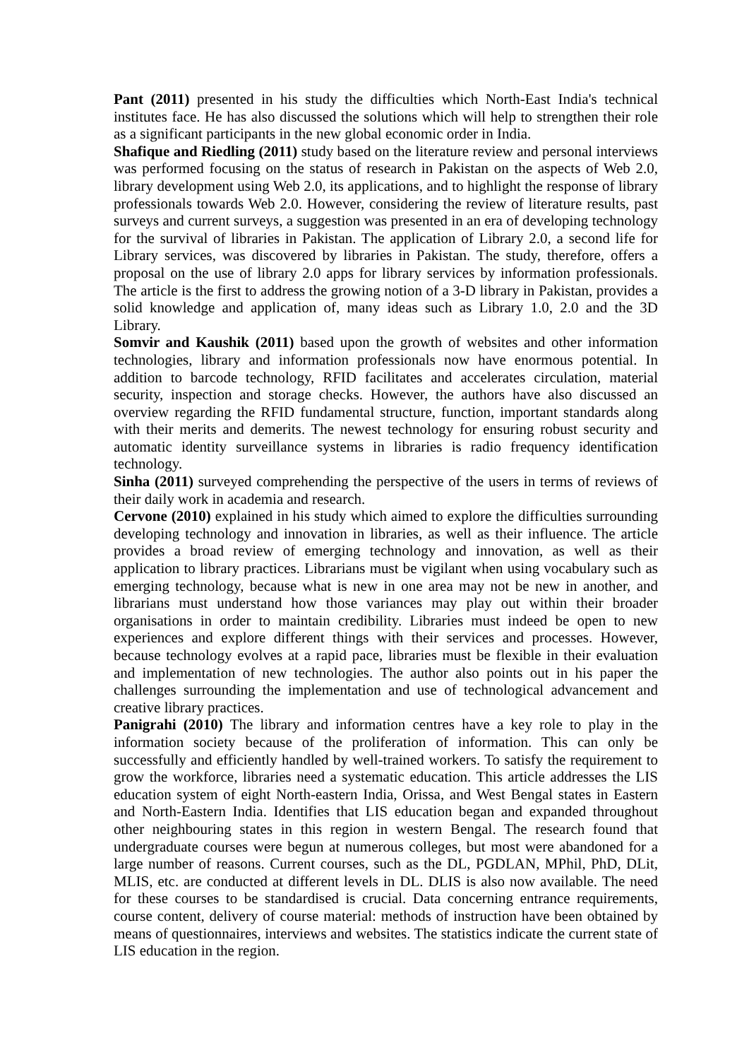Pant (2011) presented in his study the difficulties which North-East India's technical institutes face. He has also discussed the solutions which will help to strengthen their role as a significant participants in the new global economic order in India.
Shafique and Riedling (2011) study based on the literature review and personal interviews was performed focusing on the status of research in Pakistan on the aspects of Web 2.0, library development using Web 2.0, its applications, and to highlight the response of library professionals towards Web 2.0. However, considering the review of literature results, past surveys and current surveys, a suggestion was presented in an era of developing technology for the survival of libraries in Pakistan. The application of Library 2.0, a second life for Library services, was discovered by libraries in Pakistan. The study, therefore, offers a proposal on the use of library 2.0 apps for library services by information professionals. The article is the first to address the growing notion of a 3-D library in Pakistan, provides a solid knowledge and application of, many ideas such as Library 1.0, 2.0 and the 3D Library.
Somvir and Kaushik (2011) based upon the growth of websites and other information technologies, library and information professionals now have enormous potential. In addition to barcode technology, RFID facilitates and accelerates circulation, material security, inspection and storage checks. However, the authors have also discussed an overview regarding the RFID fundamental structure, function, important standards along with their merits and demerits. The newest technology for ensuring robust security and automatic identity surveillance systems in libraries is radio frequency identification technology.
Sinha (2011) surveyed comprehending the perspective of the users in terms of reviews of their daily work in academia and research.
Cervone (2010) explained in his study which aimed to explore the difficulties surrounding developing technology and innovation in libraries, as well as their influence. The article provides a broad review of emerging technology and innovation, as well as their application to library practices. Librarians must be vigilant when using vocabulary such as emerging technology, because what is new in one area may not be new in another, and librarians must understand how those variances may play out within their broader organisations in order to maintain credibility. Libraries must indeed be open to new experiences and explore different things with their services and processes. However, because technology evolves at a rapid pace, libraries must be flexible in their evaluation and implementation of new technologies. The author also points out in his paper the challenges surrounding the implementation and use of technological advancement and creative library practices.
Panigrahi (2010) The library and information centres have a key role to play in the information society because of the proliferation of information. This can only be successfully and efficiently handled by well-trained workers. To satisfy the requirement to grow the workforce, libraries need a systematic education. This article addresses the LIS education system of eight North-eastern India, Orissa, and West Bengal states in Eastern and North-Eastern India. Identifies that LIS education began and expanded throughout other neighbouring states in this region in western Bengal. The research found that undergraduate courses were begun at numerous colleges, but most were abandoned for a large number of reasons. Current courses, such as the DL, PGDLAN, MPhil, PhD, DLit, MLIS, etc. are conducted at different levels in DL. DLIS is also now available. The need for these courses to be standardised is crucial. Data concerning entrance requirements, course content, delivery of course material: methods of instruction have been obtained by means of questionnaires, interviews and websites. The statistics indicate the current state of LIS education in the region.